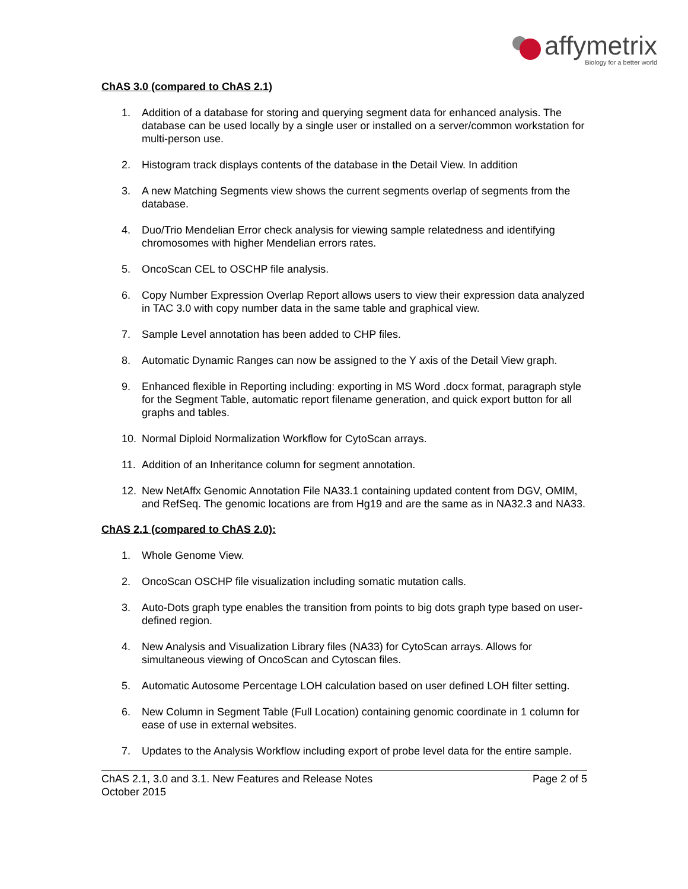affymetrix
Biology for a better world
ChAS 3.0 (compared to ChAS 2.1)
1. Addition of a database for storing and querying segment data for enhanced analysis. The database can be used locally by a single user or installed on a server/common workstation for multi-person use.
2. Histogram track displays contents of the database in the Detail View. In addition
3. A new Matching Segments view shows the current segments overlap of segments from the database.
4. Duo/Trio Mendelian Error check analysis for viewing sample relatedness and identifying chromosomes with higher Mendelian errors rates.
5. OncoScan CEL to OSCHP file analysis.
6. Copy Number Expression Overlap Report allows users to view their expression data analyzed in TAC 3.0 with copy number data in the same table and graphical view.
7. Sample Level annotation has been added to CHP files.
8. Automatic Dynamic Ranges can now be assigned to the Y axis of the Detail View graph.
9. Enhanced flexible in Reporting including: exporting in MS Word .docx format, paragraph style for the Segment Table, automatic report filename generation, and quick export button for all graphs and tables.
10. Normal Diploid Normalization Workflow for CytoScan arrays.
11. Addition of an Inheritance column for segment annotation.
12. New NetAffx Genomic Annotation File NA33.1 containing updated content from DGV, OMIM, and RefSeq. The genomic locations are from Hg19 and are the same as in NA32.3 and NA33.
ChAS 2.1 (compared to ChAS 2.0):
1. Whole Genome View.
2. OncoScan OSCHP file visualization including somatic mutation calls.
3. Auto-Dots graph type enables the transition from points to big dots graph type based on user-defined region.
4. New Analysis and Visualization Library files (NA33) for CytoScan arrays. Allows for simultaneous viewing of OncoScan and Cytoscan files.
5. Automatic Autosome Percentage LOH calculation based on user defined LOH filter setting.
6. New Column in Segment Table (Full Location) containing genomic coordinate in 1 column for ease of use in external websites.
7. Updates to the Analysis Workflow including export of probe level data for the entire sample.
ChAS 2.1, 3.0 and 3.1. New Features and Release Notes
October 2015 Page 2 of 5